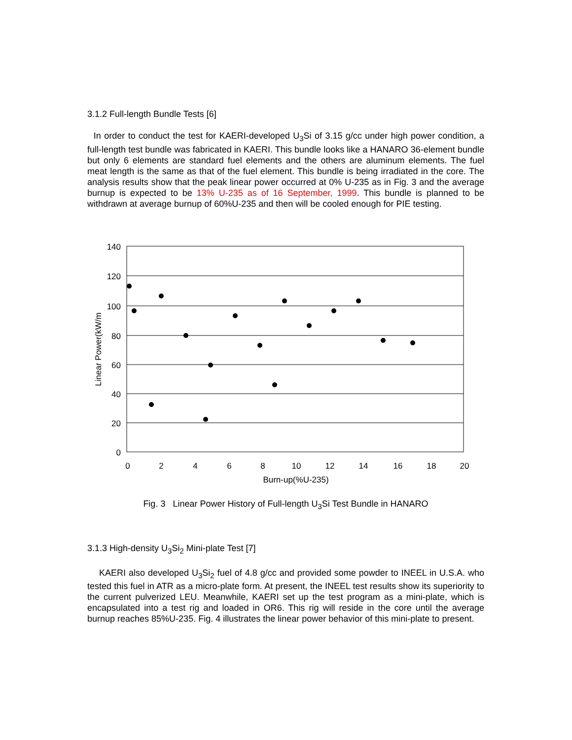3.1.2 Full-length Bundle Tests [6]
In order to conduct the test for KAERI-developed U<sub>3</sub>Si of 3.15 g/cc under high power condition, a full-length test bundle was fabricated in KAERI. This bundle looks like a HANARO 36-element bundle but only 6 elements are standard fuel elements and the others are aluminum elements. The fuel meat length is the same as that of the fuel element. This bundle is being irradiated in the core. The analysis results show that the peak linear power occurred at 0% U-235 as in Fig. 3 and the average burnup is expected to be 13% U-235 as of 16 September, 1999. This bundle is planned to be withdrawn at average burnup of 60%U-235 and then will be cooled enough for PIE testing.
140
120
100
80
60
40
20
0
0
2
4
6
8
10
12
14
16
18
20
Burn-up(%U-235)
Linear Power(kW/m
Fig. 3 Linear Power History of Full-length U<sub>3</sub>Si Test Bundle in HANARO
3.1.3 High-density U<sub>3</sub>Si<sub>2</sub> Mini-plate Test [7]
KAERI also developed U<sub>3</sub>Si<sub>2</sub> fuel of 4.8 g/cc and provided some powder to INEEL in U.S.A. who tested this fuel in ATR as a micro-plate form. At present, the INEEL test results show its superiority to the current pulverized LEU. Meanwhile, KAERI set up the test program as a mini-plate, which is encapsulated into a test rig and loaded in OR6. This rig will reside in the core until the average burnup reaches 85%U-235. Fig. 4 illustrates the linear power behavior of this mini-plate to present.